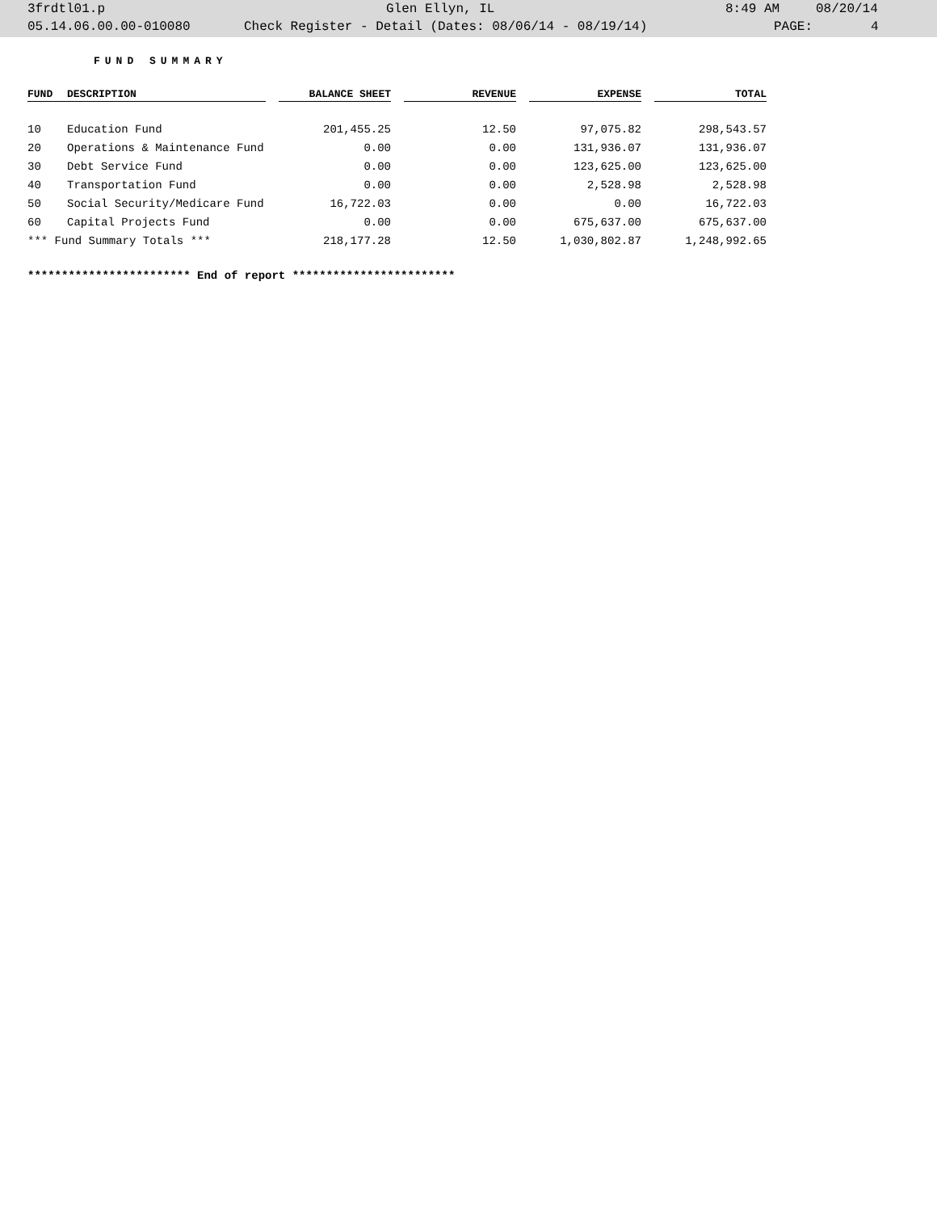3frdtl01.p Glen Ellyn, IL 8:49 AM 08/20/14
05.14.06.00.00-010080 Check Register - Detail (Dates: 08/06/14 - 08/19/14) PAGE: 4
FUND SUMMARY
| FUND | DESCRIPTION | | BALANCE SHEET | | REVENUE | | EXPENSE | | TOTAL |
| --- | --- | --- | --- | --- | --- | --- | --- | --- | --- |
| 10 | Education Fund | | 201,455.25 | | 12.50 | | 97,075.82 | | 298,543.57 |
| 20 | Operations & Maintenance Fund | | 0.00 | | 0.00 | | 131,936.07 | | 131,936.07 |
| 30 | Debt Service Fund | | 0.00 | | 0.00 | | 123,625.00 | | 123,625.00 |
| 40 | Transportation Fund | | 0.00 | | 0.00 | | 2,528.98 | | 2,528.98 |
| 50 | Social Security/Medicare Fund | | 16,722.03 | | 0.00 | | 0.00 | | 16,722.03 |
| 60 | Capital Projects Fund | | 0.00 | | 0.00 | | 675,637.00 | | 675,637.00 |
| *** Fund Summary Totals *** | | | 218,177.28 | | 12.50 | | 1,030,802.87 | | 1,248,992.65 |
************************ End of report ************************